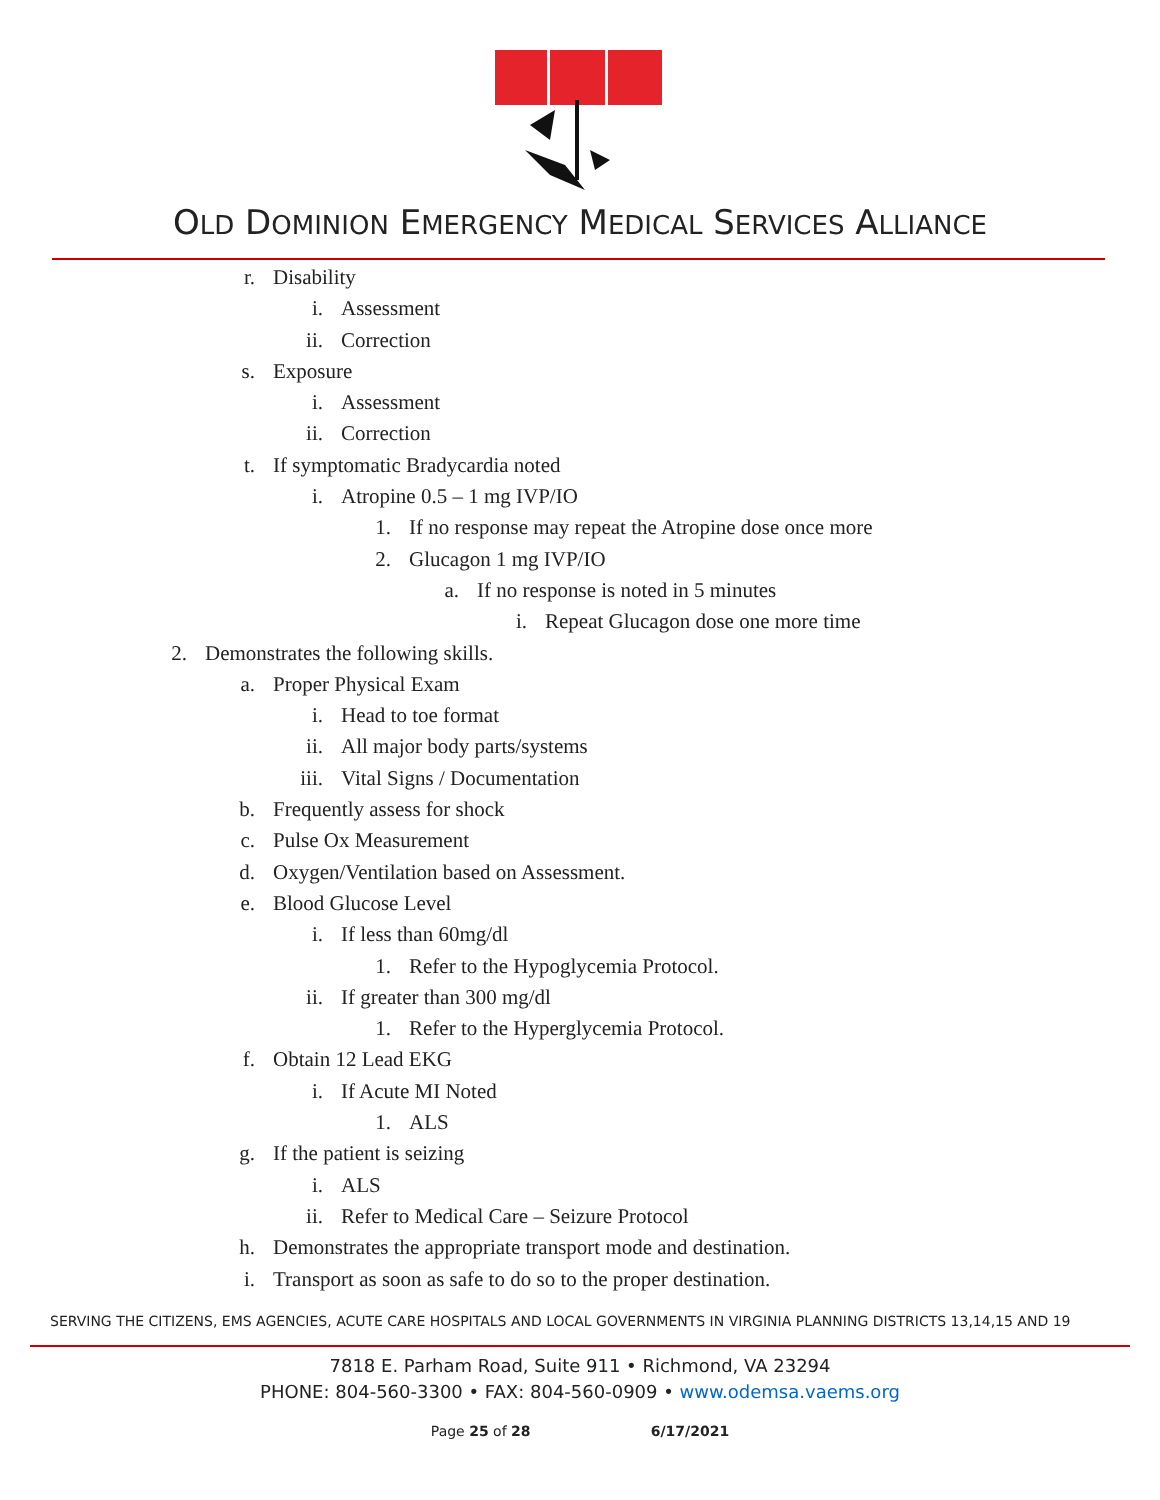OLD DOMINION EMERGENCY MEDICAL SERVICES ALLIANCE
r. Disability
i. Assessment
ii. Correction
s. Exposure
i. Assessment
ii. Correction
t. If symptomatic Bradycardia noted
i. Atropine 0.5 – 1 mg IVP/IO
1. If no response may repeat the Atropine dose once more
2. Glucagon 1 mg IVP/IO
a. If no response is noted in 5 minutes
i. Repeat Glucagon dose one more time
2. Demonstrates the following skills.
a. Proper Physical Exam
i. Head to toe format
ii. All major body parts/systems
iii. Vital Signs / Documentation
b. Frequently assess for shock
c. Pulse Ox Measurement
d. Oxygen/Ventilation based on Assessment.
e. Blood Glucose Level
i. If less than 60mg/dl
1. Refer to the Hypoglycemia Protocol.
ii. If greater than 300 mg/dl
1. Refer to the Hyperglycemia Protocol.
f. Obtain 12 Lead EKG
i. If Acute MI Noted
1. ALS
g. If the patient is seizing
i. ALS
ii. Refer to Medical Care – Seizure Protocol
h. Demonstrates the appropriate transport mode and destination.
i. Transport as soon as safe to do so to the proper destination.
SERVING THE CITIZENS, EMS AGENCIES, ACUTE CARE HOSPITALS AND LOCAL GOVERNMENTS IN VIRGINIA PLANNING DISTRICTS 13,14,15 AND 19
7818 E. Parham Road, Suite 911 • Richmond, VA 23294
PHONE: 804-560-3300 • FAX: 804-560-0909 • www.odemsa.vaems.org
Page 25 of 28 6/17/2021